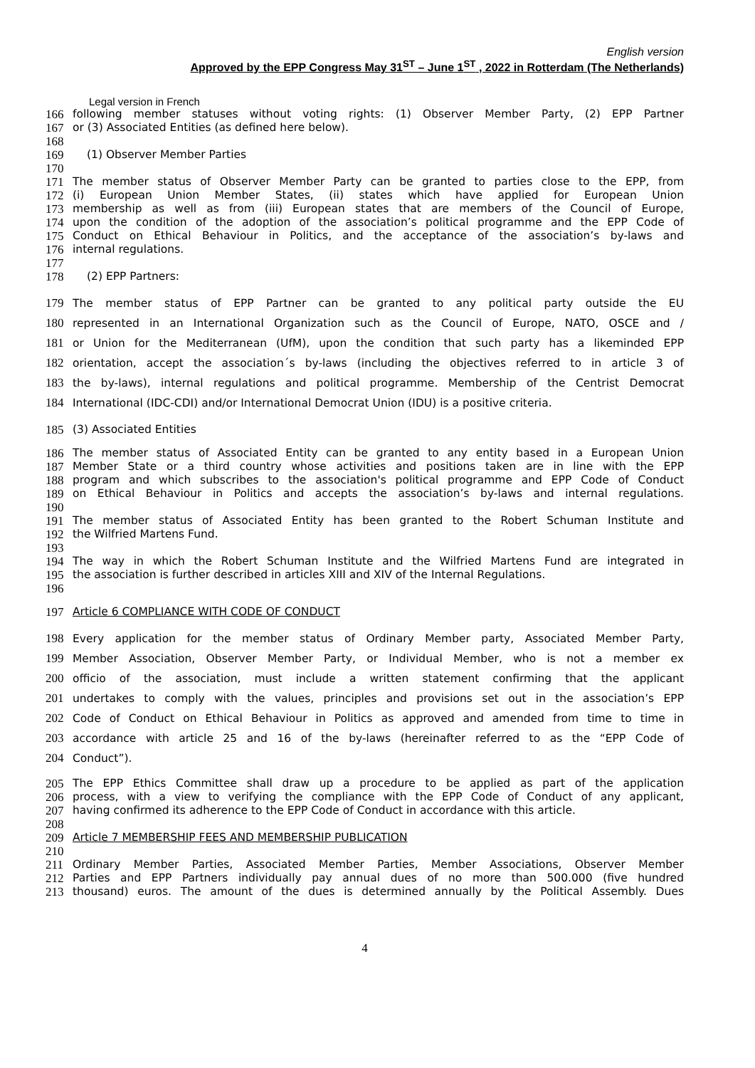English version
Approved by the EPP Congress May 31<sup>ST</sup> – June 1<sup>ST</sup> , 2022 in Rotterdam (The Netherlands)
Legal version in French
166 following member statuses without voting rights: (1) Observer Member Party, (2) EPP Partner
167 or (3) Associated Entities (as defined here below).
168
169 (1) Observer Member Parties
170
171 The member status of Observer Member Party can be granted to parties close to the EPP, from
172 (i) European Union Member States, (ii) states which have applied for European Union
173 membership as well as from (iii) European states that are members of the Council of Europe,
174 upon the condition of the adoption of the association’s political programme and the EPP Code of
175 Conduct on Ethical Behaviour in Politics, and the acceptance of the association’s by-laws and
176 internal regulations.
177
178 (2) EPP Partners:
179 The member status of EPP Partner can be granted to any political party outside the EU
180 represented in an International Organization such as the Council of Europe, NATO, OSCE and /
181 or Union for the Mediterranean (UfM), upon the condition that such party has a likeminded EPP
182 orientation, accept the association´s by-laws (including the objectives referred to in article 3 of
183 the by-laws), internal regulations and political programme. Membership of the Centrist Democrat
184 International (IDC-CDI) and/or International Democrat Union (IDU) is a positive criteria.
185 (3) Associated Entities
186 The member status of Associated Entity can be granted to any entity based in a European Union
187 Member State or a third country whose activities and positions taken are in line with the EPP
188 program and which subscribes to the association's political programme and EPP Code of Conduct
189 on Ethical Behaviour in Politics and accepts the association’s by-laws and internal regulations.
190
191 The member status of Associated Entity has been granted to the Robert Schuman Institute and
192 the Wilfried Martens Fund.
193
194 The way in which the Robert Schuman Institute and the Wilfried Martens Fund are integrated in
195 the association is further described in articles XIII and XIV of the Internal Regulations.
196
197 Article 6 COMPLIANCE WITH CODE OF CONDUCT
198 Every application for the member status of Ordinary Member party, Associated Member Party,
199 Member Association, Observer Member Party, or Individual Member, who is not a member ex
200 officio of the association, must include a written statement confirming that the applicant
201 undertakes to comply with the values, principles and provisions set out in the association’s EPP
202 Code of Conduct on Ethical Behaviour in Politics as approved and amended from time to time in
203 accordance with article 25 and 16 of the by-laws (hereinafter referred to as the “EPP Code of
204 Conduct”).
205 The EPP Ethics Committee shall draw up a procedure to be applied as part of the application
206 process, with a view to verifying the compliance with the EPP Code of Conduct of any applicant,
207 having confirmed its adherence to the EPP Code of Conduct in accordance with this article.
208
209 Article 7 MEMBERSHIP FEES AND MEMBERSHIP PUBLICATION
210
211 Ordinary Member Parties, Associated Member Parties, Member Associations, Observer Member
212 Parties and EPP Partners individually pay annual dues of no more than 500.000 (five hundred
213 thousand) euros. The amount of the dues is determined annually by the Political Assembly. Dues
4